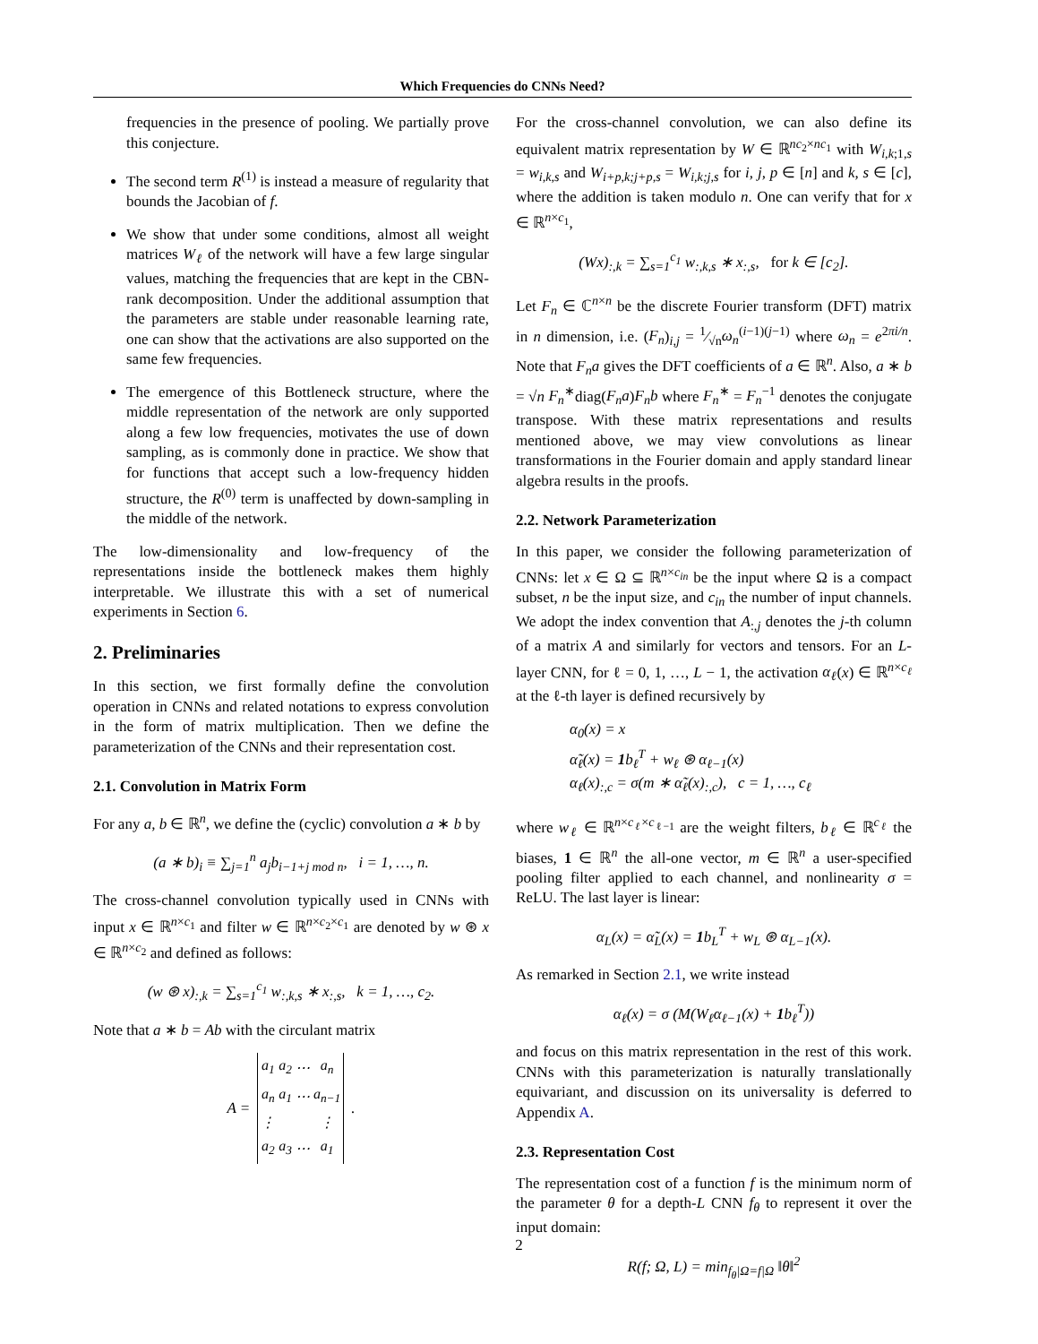Which Frequencies do CNNs Need?
frequencies in the presence of pooling. We partially prove this conjecture.
The second term R<sup>(1)</sup> is instead a measure of regularity that bounds the Jacobian of f.
We show that under some conditions, almost all weight matrices W<sub>ℓ</sub> of the network will have a few large singular values, matching the frequencies that are kept in the CBN-rank decomposition. Under the additional assumption that the parameters are stable under reasonable learning rate, one can show that the activations are also supported on the same few frequencies.
The emergence of this Bottleneck structure, where the middle representation of the network are only supported along a few low frequencies, motivates the use of down sampling, as is commonly done in practice. We show that for functions that accept such a low-frequency hidden structure, the R<sup>(0)</sup> term is unaffected by down-sampling in the middle of the network.
The low-dimensionality and low-frequency of the representations inside the bottleneck makes them highly interpretable. We illustrate this with a set of numerical experiments in Section 6.
2. Preliminaries
In this section, we first formally define the convolution operation in CNNs and related notations to express convolution in the form of matrix multiplication. Then we define the parameterization of the CNNs and their representation cost.
2.1. Convolution in Matrix Form
For any a, b ∈ ℝ<sup>n</sup>, we define the (cyclic) convolution a ∗ b by
(a ∗ b)<sub>i</sub> ≡ ∑<sub>j=1</sub><sup>n</sup> a<sub>j</sub>b<sub>i−1+j mod n</sub>, i = 1, …, n.
The cross-channel convolution typically used in CNNs with input x ∈ ℝ<sup>n×c<sub>1</sub></sup> and filter w ∈ ℝ<sup>n×c<sub>2</sub>×c<sub>1</sub></sup> are denoted by w ⊛ x ∈ ℝ<sup>n×c<sub>2</sub></sup> and defined as follows:
(w ⊛ x)<sub>:,k</sub> = ∑<sub>s=1</sub><sup>c<sub>1</sub></sup> w<sub>:,k,s</sub> ∗ x<sub>:,s</sub>, k = 1, …, c<sub>2</sub>.
Note that a ∗ b = Ab with the circulant matrix
A =
| a<sub>1</sub> | a<sub>2</sub> | ⋯ | a<sub>n</sub> |
| a<sub>n</sub> | a<sub>1</sub> | ⋯ | a<sub>n−1</sub> |
| ⋮ | | | ⋮ |
| a<sub>2</sub> | a<sub>3</sub> | ⋯ | a<sub>1</sub> |
.
For the cross-channel convolution, we can also define its equivalent matrix representation by W ∈ ℝ<sup>nc<sub>2</sub>×nc<sub>1</sub></sup> with W<sub>i,k;1,s</sub> = w<sub>i,k,s</sub> and W<sub>i+p,k;j+p,s</sub> = W<sub>i,k;j,s</sub> for i, j, p ∈ [n] and k, s ∈ [c], where the addition is taken modulo n. One can verify that for x ∈ ℝ<sup>n×c<sub>1</sub></sup>,
(Wx)<sub>:,k</sub> = ∑<sub>s=1</sub><sup>c<sub>1</sub></sup> w<sub>:,k,s</sub> ∗ x<sub>:,s</sub>, for k ∈ [c<sub>2</sub>].
Let F<sub>n</sub> ∈ ℂ<sup>n×n</sup> be the discrete Fourier transform (DFT) matrix in n dimension, i.e. (F<sub>n</sub>)<sub>i,j</sub> = 1⁄√nω<sub>n</sub><sup>(i−1)(j−1)</sup> where ω<sub>n</sub> = e<sup>2πi/n</sup>. Note that F<sub>n</sub>a gives the DFT coefficients of a ∈ ℝ<sup>n</sup>. Also, a ∗ b = √n F<sub>n</sub><sup>∗</sup>diag(F<sub>n</sub>a)F<sub>n</sub>b where F<sub>n</sub><sup>∗</sup> = F<sub>n</sub><sup>−1</sup> denotes the conjugate transpose. With these matrix representations and results mentioned above, we may view convolutions as linear transformations in the Fourier domain and apply standard linear algebra results in the proofs.
2.2. Network Parameterization
In this paper, we consider the following parameterization of CNNs: let x ∈ Ω ⊆ ℝ<sup>n×c<sub>in</sub></sup> be the input where Ω is a compact subset, n be the input size, and c<sub>in</sub> the number of input channels. We adopt the index convention that A<sub>:,j</sub> denotes the j-th column of a matrix A and similarly for vectors and tensors. For an L-layer CNN, for ℓ = 0, 1, …, L − 1, the activation α<sub>ℓ</sub>(x) ∈ ℝ<sup>n×c<sub>ℓ</sub></sup> at the ℓ-th layer is defined recursively by
α<sub>0</sub>(x) = x
α̃<sub>ℓ</sub>(x) = 1b<sub>ℓ</sub><sup>T</sup> + w<sub>ℓ</sub> ⊛ α<sub>ℓ−1</sub>(x)
α<sub>ℓ</sub>(x)<sub>:,c</sub> = σ(m ∗ α̃<sub>ℓ</sub>(x)<sub>:,c</sub>), c = 1, …, c<sub>ℓ</sub>
where w<sub>ℓ</sub> ∈ ℝ<sup>n×c<sub>ℓ</sub>×c<sub>ℓ−1</sub></sup> are the weight filters, b<sub>ℓ</sub> ∈ ℝ<sup>c<sub>ℓ</sub></sup> the biases, 1 ∈ ℝ<sup>n</sup> the all-one vector, m ∈ ℝ<sup>n</sup> a user-specified pooling filter applied to each channel, and nonlinearity σ = ReLU. The last layer is linear:
α<sub>L</sub>(x) = α̃<sub>L</sub>(x) = 1b<sub>L</sub><sup>T</sup> + w<sub>L</sub> ⊛ α<sub>L−1</sub>(x).
As remarked in Section 2.1, we write instead
α<sub>ℓ</sub>(x) = σ (M(W<sub>ℓ</sub>α<sub>ℓ−1</sub>(x) + 1b<sub>ℓ</sub><sup>T</sup>))
and focus on this matrix representation in the rest of this work. CNNs with this parameterization is naturally translationally equivariant, and discussion on its universality is deferred to Appendix A.
2.3. Representation Cost
The representation cost of a function f is the minimum norm of the parameter θ for a depth-L CNN f<sub>θ</sub> to represent it over the input domain:
R(f; Ω, L) = min<sub>f<sub>θ</sub>|Ω=f|Ω</sub> ‖θ‖<sup>2</sup>
2